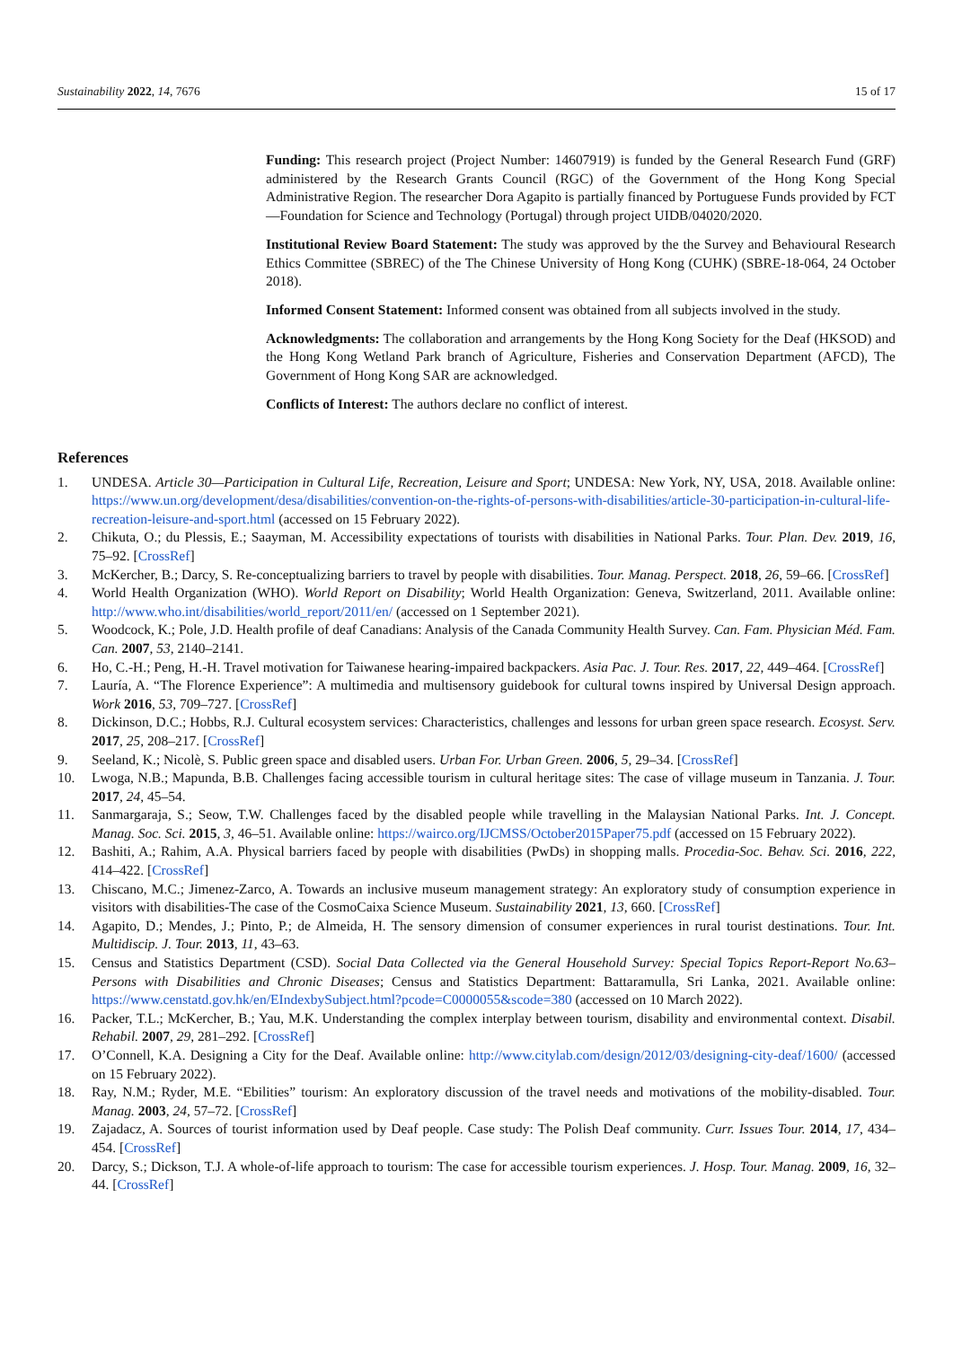Sustainability 2022, 14, 7676 15 of 17
Funding: This research project (Project Number: 14607919) is funded by the General Research Fund (GRF) administered by the Research Grants Council (RGC) of the Government of the Hong Kong Special Administrative Region. The researcher Dora Agapito is partially financed by Portuguese Funds provided by FCT—Foundation for Science and Technology (Portugal) through project UIDB/04020/2020.
Institutional Review Board Statement: The study was approved by the the Survey and Behavioural Research Ethics Committee (SBREC) of the The Chinese University of Hong Kong (CUHK) (SBRE-18-064, 24 October 2018).
Informed Consent Statement: Informed consent was obtained from all subjects involved in the study.
Acknowledgments: The collaboration and arrangements by the Hong Kong Society for the Deaf (HKSOD) and the Hong Kong Wetland Park branch of Agriculture, Fisheries and Conservation Department (AFCD), The Government of Hong Kong SAR are acknowledged.
Conflicts of Interest: The authors declare no conflict of interest.
References
1. UNDESA. Article 30—Participation in Cultural Life, Recreation, Leisure and Sport; UNDESA: New York, NY, USA, 2018. Available online: https://www.un.org/development/desa/disabilities/convention-on-the-rights-of-persons-with-disabilities/article-30-participation-in-cultural-life-recreation-leisure-and-sport.html (accessed on 15 February 2022).
2. Chikuta, O.; du Plessis, E.; Saayman, M. Accessibility expectations of tourists with disabilities in National Parks. Tour. Plan. Dev. 2019, 16, 75–92. [CrossRef]
3. McKercher, B.; Darcy, S. Re-conceptualizing barriers to travel by people with disabilities. Tour. Manag. Perspect. 2018, 26, 59–66. [CrossRef]
4. World Health Organization (WHO). World Report on Disability; World Health Organization: Geneva, Switzerland, 2011. Available online: http://www.who.int/disabilities/world_report/2011/en/ (accessed on 1 September 2021).
5. Woodcock, K.; Pole, J.D. Health profile of deaf Canadians: Analysis of the Canada Community Health Survey. Can. Fam. Physician Méd. Fam. Can. 2007, 53, 2140–2141.
6. Ho, C.-H.; Peng, H.-H. Travel motivation for Taiwanese hearing-impaired backpackers. Asia Pac. J. Tour. Res. 2017, 22, 449–464. [CrossRef]
7. Lauría, A. “The Florence Experience”: A multimedia and multisensory guidebook for cultural towns inspired by Universal Design approach. Work 2016, 53, 709–727. [CrossRef]
8. Dickinson, D.C.; Hobbs, R.J. Cultural ecosystem services: Characteristics, challenges and lessons for urban green space research. Ecosyst. Serv. 2017, 25, 208–217. [CrossRef]
9. Seeland, K.; Nicolè, S. Public green space and disabled users. Urban For. Urban Green. 2006, 5, 29–34. [CrossRef]
10. Lwoga, N.B.; Mapunda, B.B. Challenges facing accessible tourism in cultural heritage sites: The case of village museum in Tanzania. J. Tour. 2017, 24, 45–54.
11. Sanmargaraja, S.; Seow, T.W. Challenges faced by the disabled people while travelling in the Malaysian National Parks. Int. J. Concept. Manag. Soc. Sci. 2015, 3, 46–51. Available online: https://wairco.org/IJCMSS/October2015Paper75.pdf (accessed on 15 February 2022).
12. Bashiti, A.; Rahim, A.A. Physical barriers faced by people with disabilities (PwDs) in shopping malls. Procedia-Soc. Behav. Sci. 2016, 222, 414–422. [CrossRef]
13. Chiscano, M.C.; Jimenez-Zarco, A. Towards an inclusive museum management strategy: An exploratory study of consumption experience in visitors with disabilities-The case of the CosmoCaixa Science Museum. Sustainability 2021, 13, 660. [CrossRef]
14. Agapito, D.; Mendes, J.; Pinto, P.; de Almeida, H. The sensory dimension of consumer experiences in rural tourist destinations. Tour. Int. Multidiscip. J. Tour. 2013, 11, 43–63.
15. Census and Statistics Department (CSD). Social Data Collected via the General Household Survey: Special Topics Report-Report No.63–Persons with Disabilities and Chronic Diseases; Census and Statistics Department: Battaramulla, Sri Lanka, 2021. Available online: https://www.censtatd.gov.hk/en/EIndexbySubject.html?pcode=C0000055&scode=380 (accessed on 10 March 2022).
16. Packer, T.L.; McKercher, B.; Yau, M.K. Understanding the complex interplay between tourism, disability and environmental context. Disabil. Rehabil. 2007, 29, 281–292. [CrossRef]
17. O’Connell, K.A. Designing a City for the Deaf. Available online: http://www.citylab.com/design/2012/03/designing-city-deaf/1600/ (accessed on 15 February 2022).
18. Ray, N.M.; Ryder, M.E. “Ebilities” tourism: An exploratory discussion of the travel needs and motivations of the mobility-disabled. Tour. Manag. 2003, 24, 57–72. [CrossRef]
19. Zajadacz, A. Sources of tourist information used by Deaf people. Case study: The Polish Deaf community. Curr. Issues Tour. 2014, 17, 434–454. [CrossRef]
20. Darcy, S.; Dickson, T.J. A whole-of-life approach to tourism: The case for accessible tourism experiences. J. Hosp. Tour. Manag. 2009, 16, 32–44. [CrossRef]